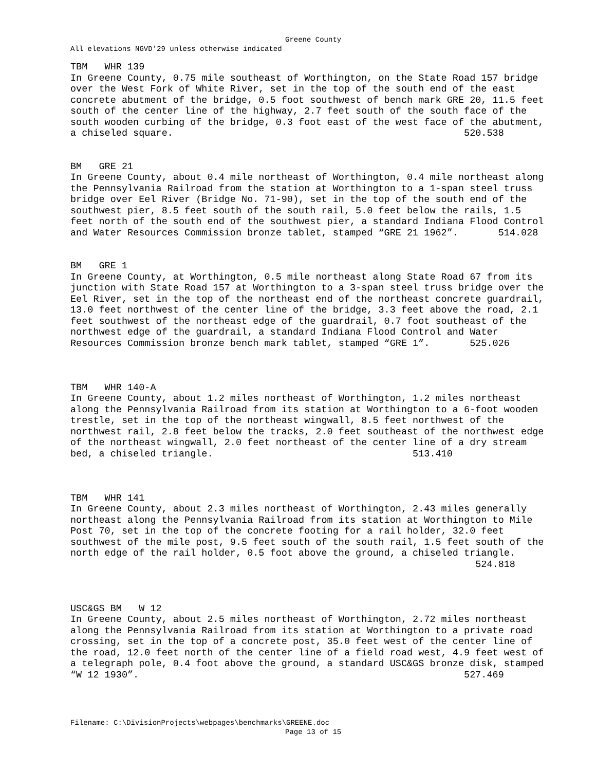Greene County
All elevations NGVD'29 unless otherwise indicated
TBM   WHR 139
In Greene County, 0.75 mile southeast of Worthington, on the State Road 157 bridge
over the West Fork of White River, set in the top of the south end of the east
concrete abutment of the bridge, 0.5 foot southwest of bench mark GRE 20, 11.5 feet
south of the center line of the highway, 2.7 feet south of the south face of the
south wooden curbing of the bridge, 0.3 foot east of the west face of the abutment,
a chiseled square.                                                   520.538


BM   GRE 21
In Greene County, about 0.4 mile northeast of Worthington, 0.4 mile northeast along
the Pennsylvania Railroad from the station at Worthington to a 1-span steel truss
bridge over Eel River (Bridge No. 71-90), set in the top of the south end of the
southwest pier, 8.5 feet south of the south rail, 5.0 feet below the rails, 1.5
feet north of the south end of the southwest pier, a standard Indiana Flood Control
and Water Resources Commission bronze tablet, stamped “GRE 21 1962”.       514.028


BM   GRE 1
In Greene County, at Worthington, 0.5 mile northeast along State Road 67 from its
junction with State Road 157 at Worthington to a 3-span steel truss bridge over the
Eel River, set in the top of the northeast end of the northeast concrete guardrail,
13.0 feet northwest of the center line of the bridge, 3.3 feet above the road, 2.1
feet southwest of the northeast edge of the guardrail, 0.7 foot southeast of the
northwest edge of the guardrail, a standard Indiana Flood Control and Water
Resources Commission bronze bench mark tablet, stamped “GRE 1”.       525.026



TBM   WHR 140-A
In Greene County, about 1.2 miles northeast of Worthington, 1.2 miles northeast
along the Pennsylvania Railroad from its station at Worthington to a 6-foot wooden
trestle, set in the top of the northeast wingwall, 8.5 feet northwest of the
northwest rail, 2.8 feet below the tracks, 2.0 feet southeast of the northwest edge
of the northeast wingwall, 2.0 feet northeast of the center line of a dry stream
bed, a chiseled triangle.                                   513.410



TBM   WHR 141
In Greene County, about 2.3 miles northeast of Worthington, 2.43 miles generally
northeast along the Pennsylvania Railroad from its station at Worthington to Mile
Post 70, set in the top of the concrete footing for a rail holder, 32.0 feet
southwest of the mile post, 9.5 feet south of the south rail, 1.5 feet south of the
north edge of the rail holder, 0.5 foot above the ground, a chiseled triangle.
                                                                       524.818



USC&GS BM   W 12
In Greene County, about 2.5 miles northeast of Worthington, 2.72 miles northeast
along the Pennsylvania Railroad from its station at Worthington to a private road
crossing, set in the top of a concrete post, 35.0 feet west of the center line of
the road, 12.0 feet north of the center line of a field road west, 4.9 feet west of
a telegraph pole, 0.4 foot above the ground, a standard USC&GS bronze disk, stamped
“W 12 1930”.                                                         527.469
Filename: C:\DivisionProjects\webpages\benchmarks\GREENE.doc
Page 13 of 15